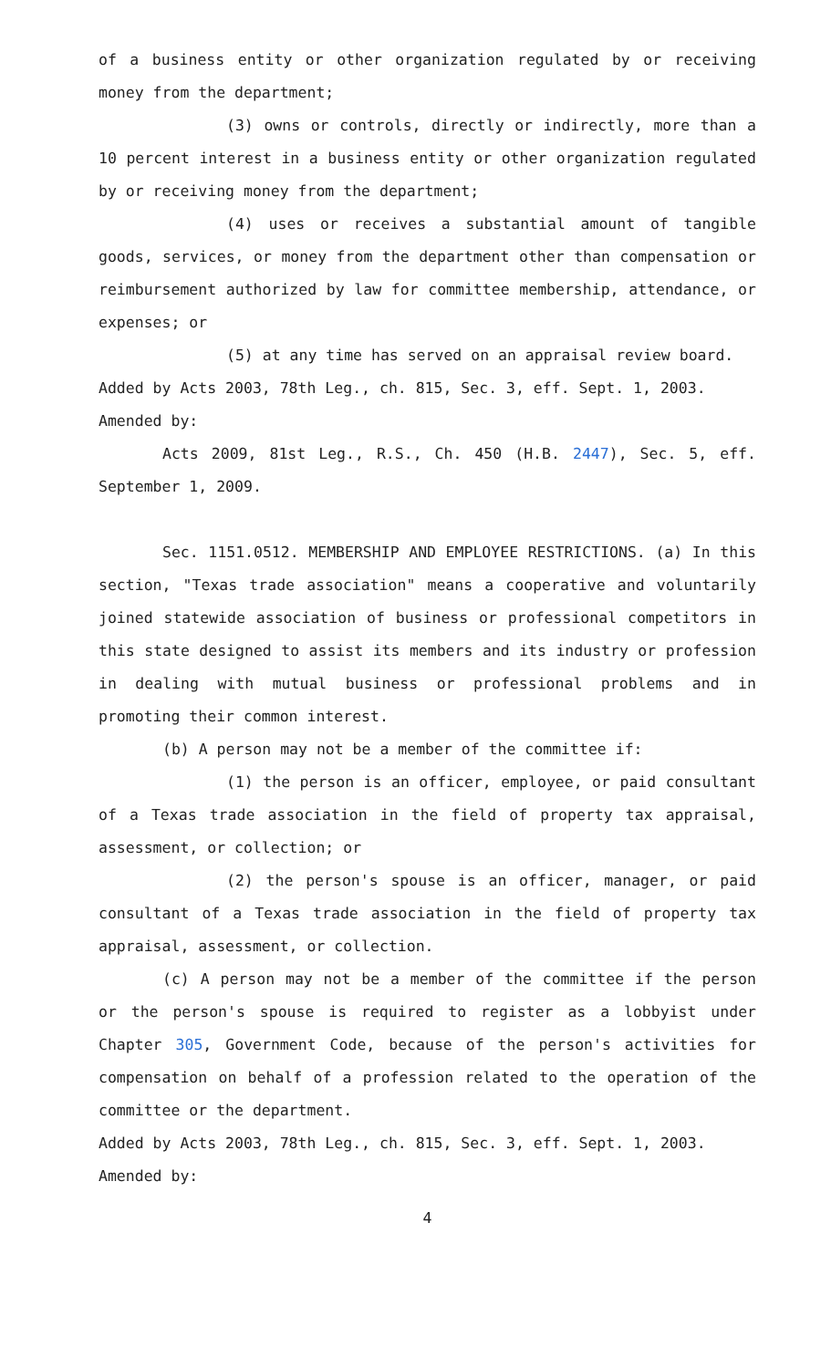of a business entity or other organization regulated by or receiving money from the department;
(3) owns or controls, directly or indirectly, more than a 10 percent interest in a business entity or other organization regulated by or receiving money from the department;
(4) uses or receives a substantial amount of tangible goods, services, or money from the department other than compensation or reimbursement authorized by law for committee membership, attendance, or expenses; or
(5) at any time has served on an appraisal review board.
Added by Acts 2003, 78th Leg., ch. 815, Sec. 3, eff. Sept. 1, 2003.
Amended by:
Acts 2009, 81st Leg., R.S., Ch. 450 (H.B. 2447), Sec. 5, eff. September 1, 2009.
Sec. 1151.0512. MEMBERSHIP AND EMPLOYEE RESTRICTIONS. (a) In this section, "Texas trade association" means a cooperative and voluntarily joined statewide association of business or professional competitors in this state designed to assist its members and its industry or profession in dealing with mutual business or professional problems and in promoting their common interest.
(b) A person may not be a member of the committee if:
(1) the person is an officer, employee, or paid consultant of a Texas trade association in the field of property tax appraisal, assessment, or collection; or
(2) the person's spouse is an officer, manager, or paid consultant of a Texas trade association in the field of property tax appraisal, assessment, or collection.
(c) A person may not be a member of the committee if the person or the person's spouse is required to register as a lobbyist under Chapter 305, Government Code, because of the person's activities for compensation on behalf of a profession related to the operation of the committee or the department.
Added by Acts 2003, 78th Leg., ch. 815, Sec. 3, eff. Sept. 1, 2003.
Amended by:
4